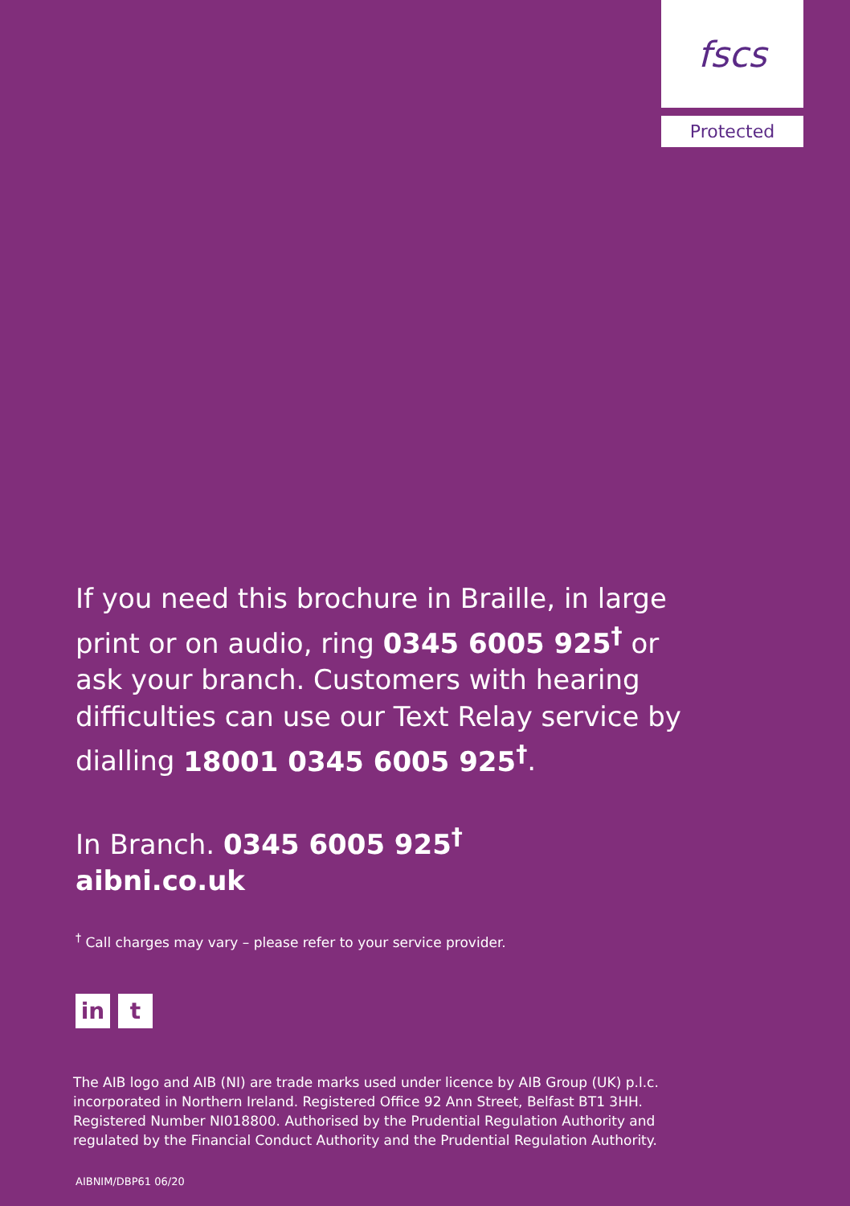fscs
Protected
If you need this brochure in Braille, in large print or on audio, ring 0345 6005 925<sup>†</sup> or ask your branch. Customers with hearing difficulties can use our Text Relay service by dialling 18001 0345 6005 925<sup>†</sup>.
In Branch. 0345 6005 925<sup>†</sup>
aibni.co.uk
<sup>†</sup> Call charges may vary – please refer to your service provider.
in t
The AIB logo and AIB (NI) are trade marks used under licence by AIB Group (UK) p.l.c. incorporated in Northern Ireland. Registered Office 92 Ann Street, Belfast BT1 3HH. Registered Number NI018800. Authorised by the Prudential Regulation Authority and regulated by the Financial Conduct Authority and the Prudential Regulation Authority.
AIBNIM/DBP61 06/20